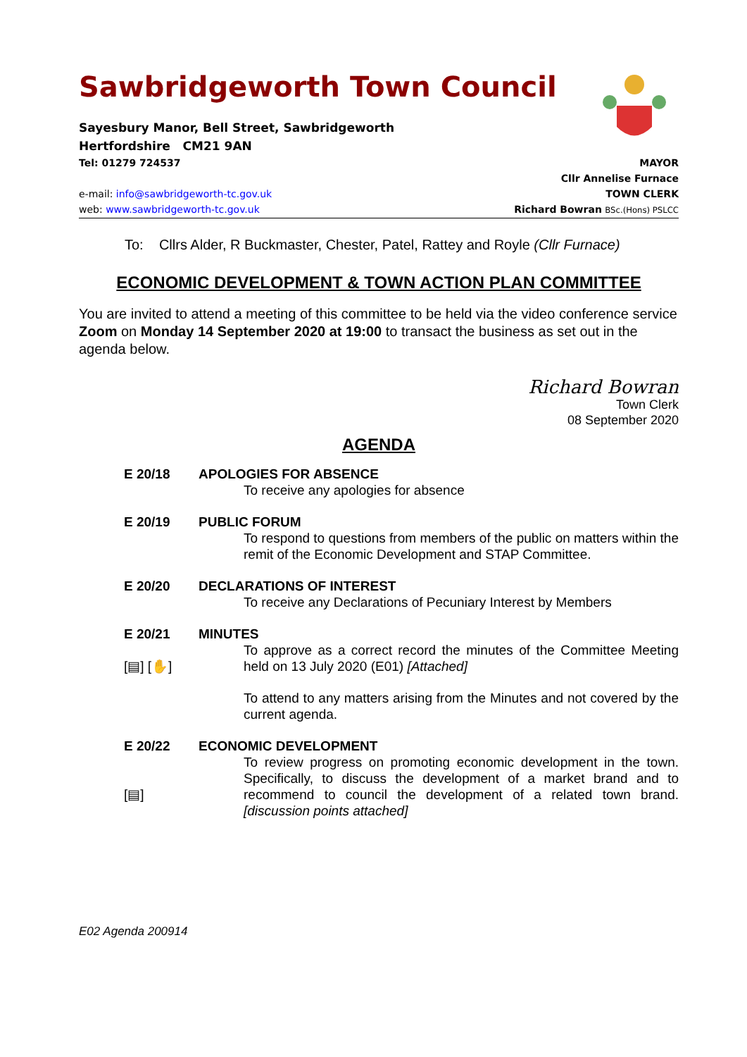Sawbridgeworth Town Council
Sayesbury Manor, Bell Street, Sawbridgeworth
Hertfordshire CM21 9AN
Tel: 01279 724537
e-mail: info@sawbridgeworth-tc.gov.uk
web: www.sawbridgeworth-tc.gov.uk
MAYOR
Cllr Annelise Furnace
TOWN CLERK
Richard Bowran BSc.(Hons) PSLCC
To: Cllrs Alder, R Buckmaster, Chester, Patel, Rattey and Royle (Cllr Furnace)
ECONOMIC DEVELOPMENT & TOWN ACTION PLAN COMMITTEE
You are invited to attend a meeting of this committee to be held via the video conference service Zoom on Monday 14 September 2020 at 19:00 to transact the business as set out in the agenda below.
Richard Bowran
Town Clerk
08 September 2020
AGENDA
E 20/18 APOLOGIES FOR ABSENCE
To receive any apologies for absence
E 20/19 PUBLIC FORUM
To respond to questions from members of the public on matters within the remit of the Economic Development and STAP Committee.
E 20/20 DECLARATIONS OF INTEREST
To receive any Declarations of Pecuniary Interest by Members
E 20/21
[▤] [✋]
MINUTES
To approve as a correct record the minutes of the Committee Meeting held on 13 July 2020 (E01) [Attached]
To attend to any matters arising from the Minutes and not covered by the current agenda.
E 20/22
[▤]
ECONOMIC DEVELOPMENT
To review progress on promoting economic development in the town. Specifically, to discuss the development of a market brand and to recommend to council the development of a related town brand. [discussion points attached]
E02 Agenda 200914